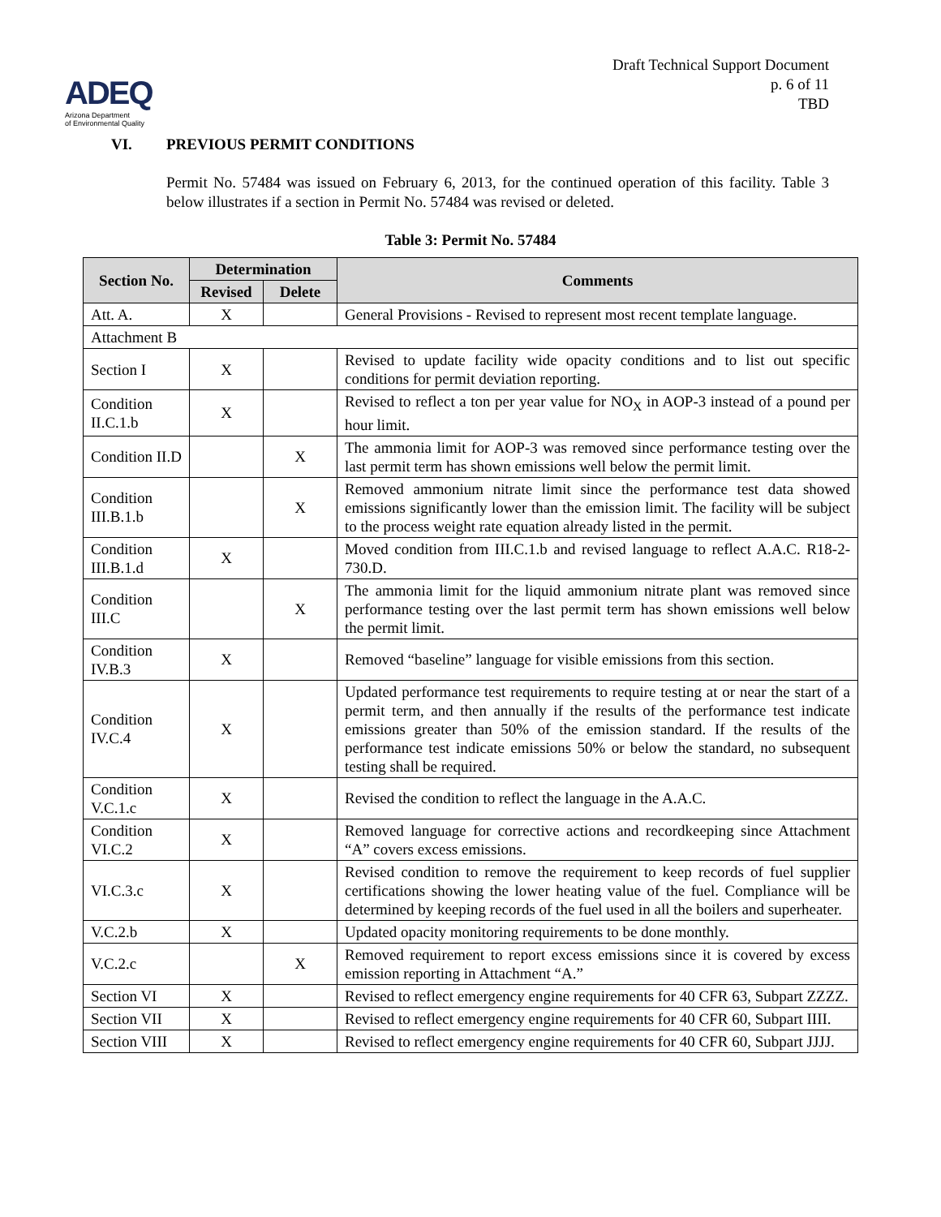ADEQ
Arizona Department
of Environmental Quality
Draft Technical Support Document
p. 6 of 11
TBD
VI. PREVIOUS PERMIT CONDITIONS
Permit No. 57484 was issued on February 6, 2013, for the continued operation of this facility. Table 3 below illustrates if a section in Permit No. 57484 was revised or deleted.
Table 3: Permit No. 57484
| Section No. | Determination | | Comments |
| --- | --- | --- | --- |
| | Revised | Delete | |
| Att. A. | X | | General Provisions - Revised to represent most recent template language. |
| Attachment B | | | |
| Section I | X | | Revised to update facility wide opacity conditions and to list out specific conditions for permit deviation reporting. |
| Condition II.C.1.b | X | | Revised to reflect a ton per year value for NO<sub>X</sub> in AOP-3 instead of a pound per hour limit. |
| Condition II.D | | X | The ammonia limit for AOP-3 was removed since performance testing over the last permit term has shown emissions well below the permit limit. |
| Condition III.B.1.b | | X | Removed ammonium nitrate limit since the performance test data showed emissions significantly lower than the emission limit. The facility will be subject to the process weight rate equation already listed in the permit. |
| Condition III.B.1.d | X | | Moved condition from III.C.1.b and revised language to reflect A.A.C. R18-2-730.D. |
| Condition III.C | | X | The ammonia limit for the liquid ammonium nitrate plant was removed since performance testing over the last permit term has shown emissions well below the permit limit. |
| Condition IV.B.3 | X | | Removed “baseline” language for visible emissions from this section. |
| Condition IV.C.4 | X | | Updated performance test requirements to require testing at or near the start of a permit term, and then annually if the results of the performance test indicate emissions greater than 50% of the emission standard. If the results of the performance test indicate emissions 50% or below the standard, no subsequent testing shall be required. |
| Condition V.C.1.c | X | | Revised the condition to reflect the language in the A.A.C. |
| Condition VI.C.2 | X | | Removed language for corrective actions and recordkeeping since Attachment “A” covers excess emissions. |
| VI.C.3.c | X | | Revised condition to remove the requirement to keep records of fuel supplier certifications showing the lower heating value of the fuel. Compliance will be determined by keeping records of the fuel used in all the boilers and superheater. |
| V.C.2.b | X | | Updated opacity monitoring requirements to be done monthly. |
| V.C.2.c | | X | Removed requirement to report excess emissions since it is covered by excess emission reporting in Attachment “A.” |
| Section VI | X | | Revised to reflect emergency engine requirements for 40 CFR 63, Subpart ZZZZ. |
| Section VII | X | | Revised to reflect emergency engine requirements for 40 CFR 60, Subpart IIII. |
| Section VIII | X | | Revised to reflect emergency engine requirements for 40 CFR 60, Subpart JJJJ. |